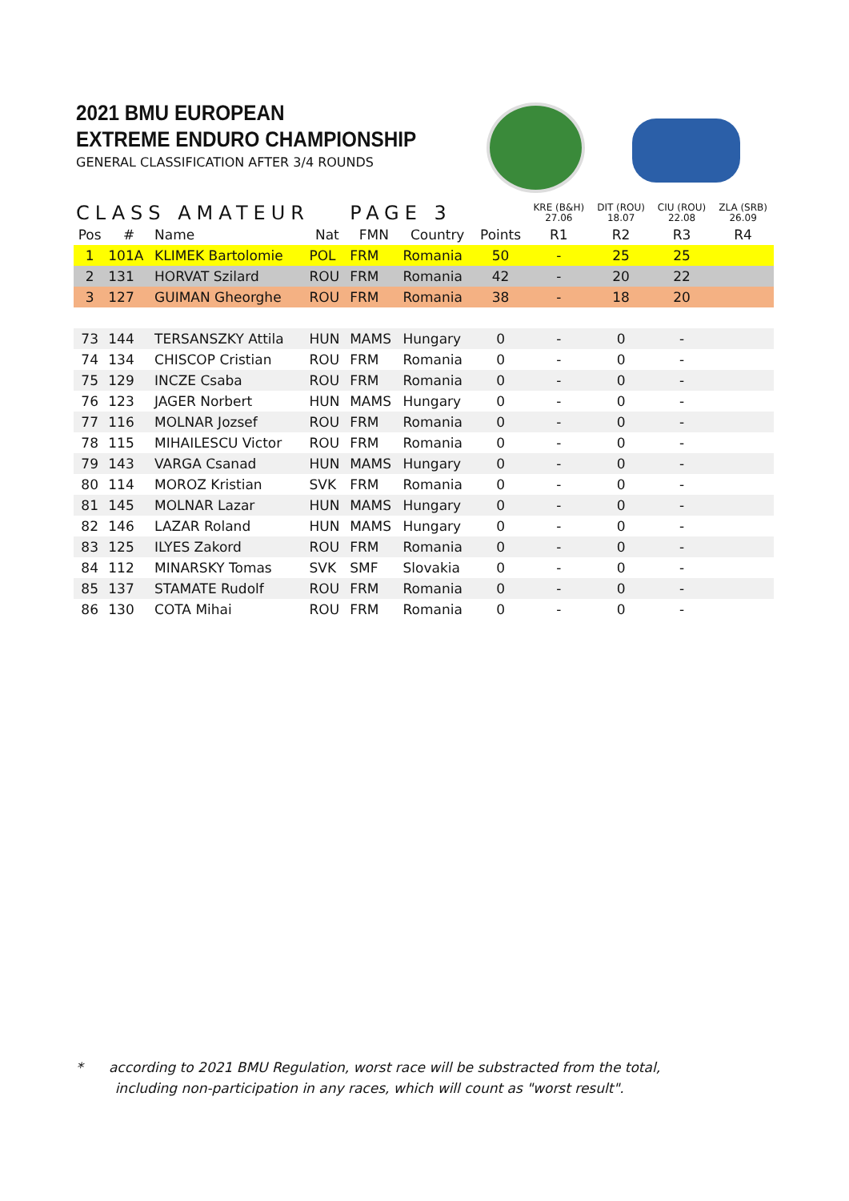2021 BMU EUROPEAN
EXTREME ENDURO CHAMPIONSHIP
GENERAL CLASSIFICATION AFTER 3/4 ROUNDS
| CLASS AMATEUR | | | | PAGE 3 | | | KRE (B&H) 27.06 | DIT (ROU) 18.07 | CIU (ROU) 22.08 | ZLA (SRB) 26.09 |
| Pos | # | Name | Nat | FMN | Country | Points | R1 | R2 | R3 | R4 |
| 1 | 101A | KLIMEK Bartolomie | POL | FRM | Romania | 50 | - | 25 | 25 | |
| 2 | 131 | HORVAT Szilard | ROU | FRM | Romania | 42 | - | 20 | 22 | |
| 3 | 127 | GUIMAN Gheorghe | ROU | FRM | Romania | 38 | - | 18 | 20 | |
| 73 | 144 | TERSANSZKY Attila | HUN | MAMS | Hungary | 0 | - | 0 | - | |
| 74 | 134 | CHISCOP Cristian | ROU | FRM | Romania | 0 | - | 0 | - | |
| 75 | 129 | INCZE Csaba | ROU | FRM | Romania | 0 | - | 0 | - | |
| 76 | 123 | JAGER Norbert | HUN | MAMS | Hungary | 0 | - | 0 | - | |
| 77 | 116 | MOLNAR Jozsef | ROU | FRM | Romania | 0 | - | 0 | - | |
| 78 | 115 | MIHAILESCU Victor | ROU | FRM | Romania | 0 | - | 0 | - | |
| 79 | 143 | VARGA Csanad | HUN | MAMS | Hungary | 0 | - | 0 | - | |
| 80 | 114 | MOROZ Kristian | SVK | FRM | Romania | 0 | - | 0 | - | |
| 81 | 145 | MOLNAR Lazar | HUN | MAMS | Hungary | 0 | - | 0 | - | |
| 82 | 146 | LAZAR Roland | HUN | MAMS | Hungary | 0 | - | 0 | - | |
| 83 | 125 | ILYES Zakord | ROU | FRM | Romania | 0 | - | 0 | - | |
| 84 | 112 | MINARSKY Tomas | SVK | SMF | Slovakia | 0 | - | 0 | - | |
| 85 | 137 | STAMATE Rudolf | ROU | FRM | Romania | 0 | - | 0 | - | |
| 86 | 130 | COTA Mihai | ROU | FRM | Romania | 0 | - | 0 | - | |
* according to 2021 BMU Regulation, worst race will be substracted from the total,
including non-participation in any races, which will count as "worst result".